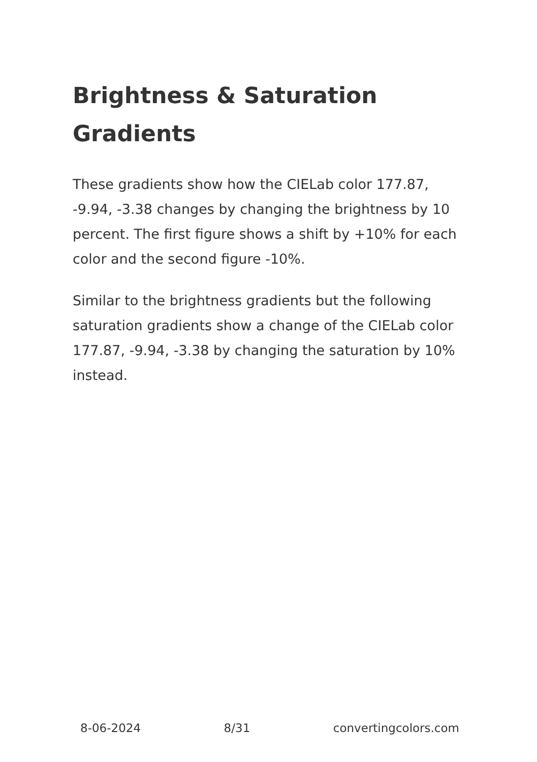Brightness & Saturation Gradients
These gradients show how the CIELab color 177.87, -9.94, -3.38 changes by changing the brightness by 10 percent. The first figure shows a shift by +10% for each color and the second figure -10%.
Similar to the brightness gradients but the following saturation gradients show a change of the CIELab color 177.87, -9.94, -3.38 by changing the saturation by 10% instead.
8-06-2024 8/31 convertingcolors.com